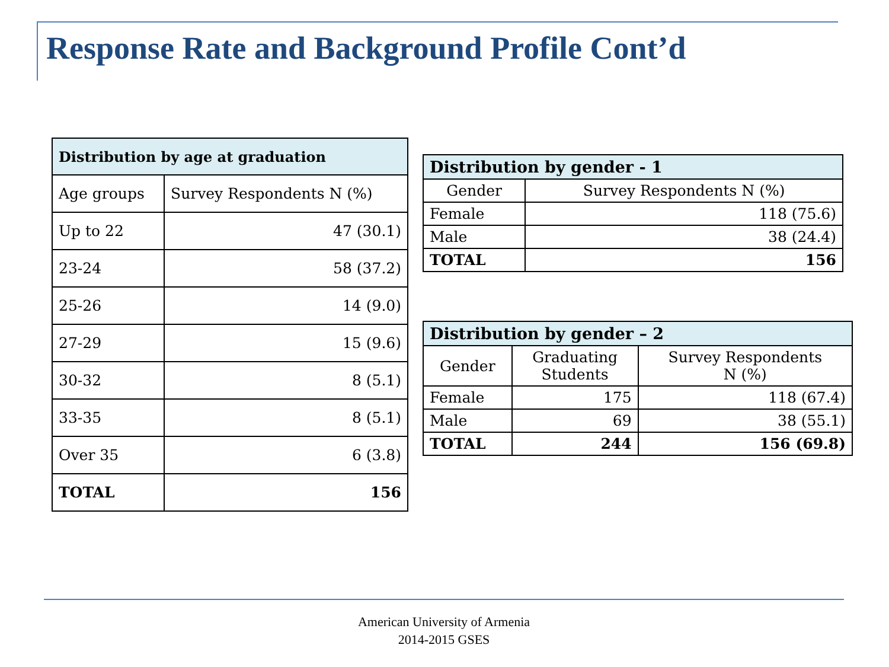Response Rate and Background Profile Cont’d
| Distribution by age at graduation | |
| --- | --- |
| Age groups | Survey Respondents N (%) |
| Up to 22 | 47 (30.1) |
| 23-24 | 58 (37.2) |
| 25-26 | 14 (9.0) |
| 27-29 | 15 (9.6) |
| 30-32 | 8 (5.1) |
| 33-35 | 8 (5.1) |
| Over 35 | 6 (3.8) |
| TOTAL | 156 |
| Distribution by gender - 1 | |
| --- | --- |
| Gender | Survey Respondents N (%) |
| Female | 118 (75.6) |
| Male | 38 (24.4) |
| TOTAL | 156 |
| Distribution by gender – 2 | | |
| --- | --- | --- |
| Gender | Graduating Students | Survey Respondents N (%) |
| Female | 175 | 118 (67.4) |
| Male | 69 | 38 (55.1) |
| TOTAL | 244 | 156 (69.8) |
American University of Armenia
2014-2015 GSES